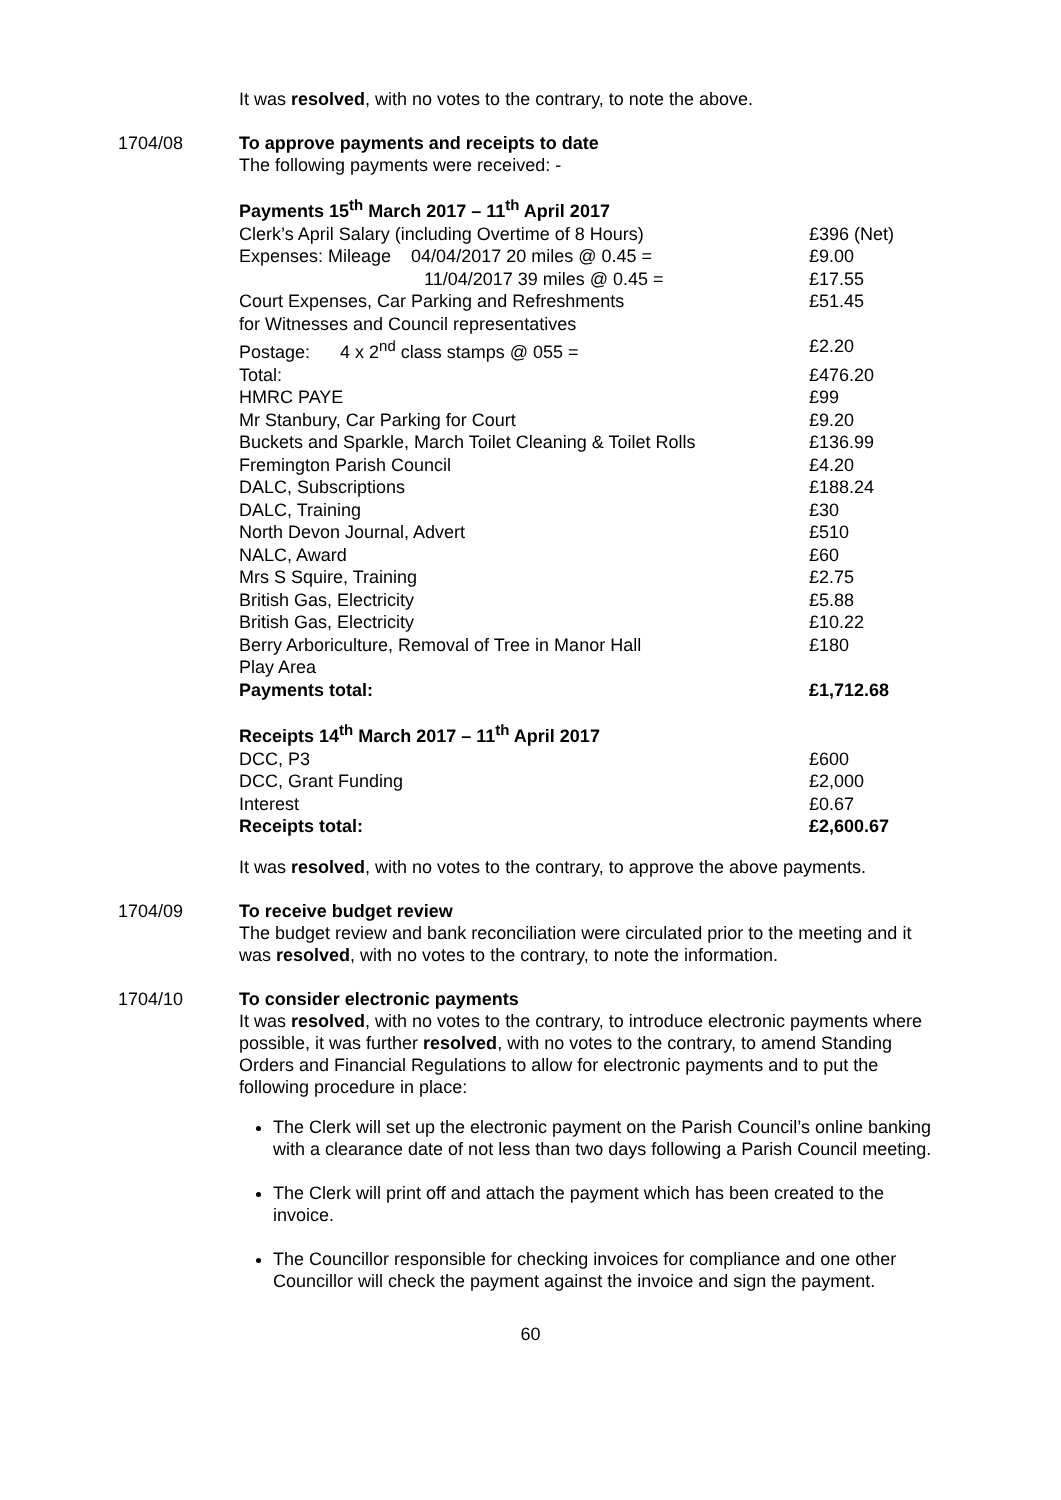It was resolved, with no votes to the contrary, to note the above.
1704/08 To approve payments and receipts to date
The following payments were received: -
| Payments 15<sup>th</sup> March 2017 – 11<sup>th</sup> April 2017 | |
| Clerk’s April Salary (including Overtime of 8 Hours) | £396 (Net) |
| Expenses: Mileage 04/04/2017 20 miles @ 0.45 = | £9.00 |
| 11/04/2017 39 miles @ 0.45 = | £17.55 |
| Court Expenses, Car Parking and Refreshments for Witnesses and Council representatives | £51.45 |
| Postage: 4 x 2<sup>nd</sup> class stamps @ 055 = | £2.20 |
| Total: | £476.20 |
| HMRC PAYE | £99 |
| Mr Stanbury, Car Parking for Court | £9.20 |
| Buckets and Sparkle, March Toilet Cleaning & Toilet Rolls | £136.99 |
| Fremington Parish Council | £4.20 |
| DALC, Subscriptions | £188.24 |
| DALC, Training | £30 |
| North Devon Journal, Advert | £510 |
| NALC, Award | £60 |
| Mrs S Squire, Training | £2.75 |
| British Gas, Electricity | £5.88 |
| British Gas, Electricity | £10.22 |
| Berry Arboriculture, Removal of Tree in Manor Hall Play Area | £180 |
| Payments total: | £1,712.68 |
| Receipts 14<sup>th</sup> March 2017 – 11<sup>th</sup> April 2017 | |
| DCC, P3 | £600 |
| DCC, Grant Funding | £2,000 |
| Interest | £0.67 |
| Receipts total: | £2,600.67 |
It was resolved, with no votes to the contrary, to approve the above payments.
1704/09 To receive budget review
The budget review and bank reconciliation were circulated prior to the meeting and it was resolved, with no votes to the contrary, to note the information.
1704/10 To consider electronic payments
It was resolved, with no votes to the contrary, to introduce electronic payments where possible, it was further resolved, with no votes to the contrary, to amend Standing Orders and Financial Regulations to allow for electronic payments and to put the following procedure in place:
The Clerk will set up the electronic payment on the Parish Council’s online banking with a clearance date of not less than two days following a Parish Council meeting.
The Clerk will print off and attach the payment which has been created to the invoice.
The Councillor responsible for checking invoices for compliance and one other Councillor will check the payment against the invoice and sign the payment.
60